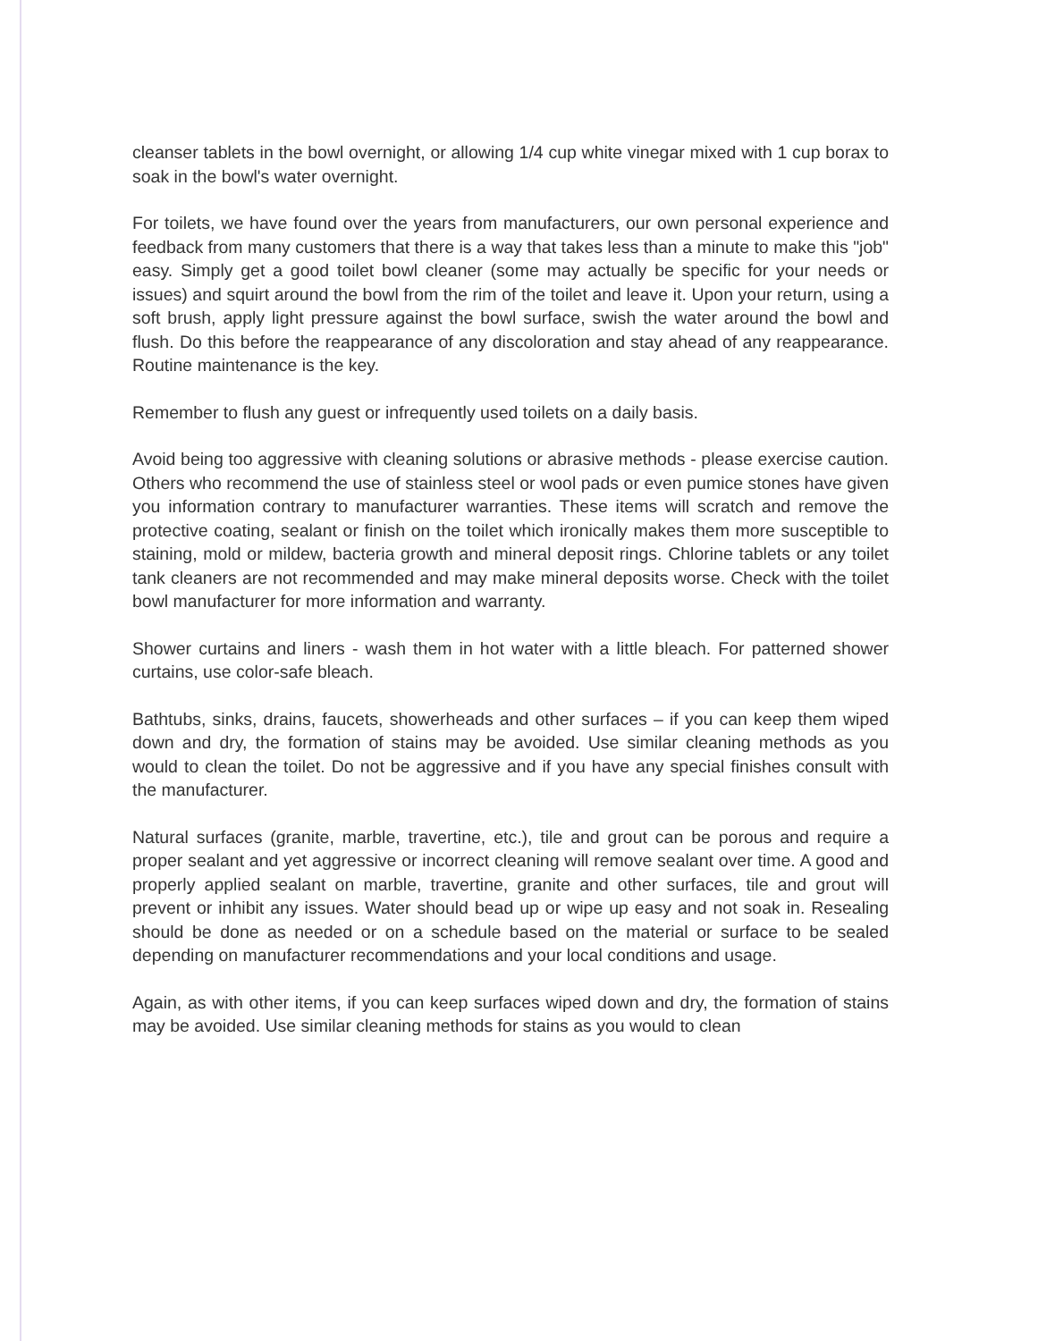cleanser tablets in the bowl overnight, or allowing 1/4 cup white vinegar mixed with 1 cup borax to soak in the bowl's water overnight.
For toilets, we have found over the years from manufacturers, our own personal experience and feedback from many customers that there is a way that takes less than a minute to make this "job" easy. Simply get a good toilet bowl cleaner (some may actually be specific for your needs or issues) and squirt around the bowl from the rim of the toilet and leave it. Upon your return, using a soft brush, apply light pressure against the bowl surface, swish the water around the bowl and flush. Do this before the reappearance of any discoloration and stay ahead of any reappearance. Routine maintenance is the key.
Remember to flush any guest or infrequently used toilets on a daily basis.
Avoid being too aggressive with cleaning solutions or abrasive methods - please exercise caution. Others who recommend the use of stainless steel or wool pads or even pumice stones have given you information contrary to manufacturer warranties. These items will scratch and remove the protective coating, sealant or finish on the toilet which ironically makes them more susceptible to staining, mold or mildew, bacteria growth and mineral deposit rings. Chlorine tablets or any toilet tank cleaners are not recommended and may make mineral deposits worse. Check with the toilet bowl manufacturer for more information and warranty.
Shower curtains and liners - wash them in hot water with a little bleach. For patterned shower curtains, use color-safe bleach.
Bathtubs, sinks, drains, faucets, showerheads and other surfaces – if you can keep them wiped down and dry, the formation of stains may be avoided. Use similar cleaning methods as you would to clean the toilet. Do not be aggressive and if you have any special finishes consult with the manufacturer.
Natural surfaces (granite, marble, travertine, etc.), tile and grout can be porous and require a proper sealant and yet aggressive or incorrect cleaning will remove sealant over time. A good and properly applied sealant on marble, travertine, granite and other surfaces, tile and grout will prevent or inhibit any issues. Water should bead up or wipe up easy and not soak in. Resealing should be done as needed or on a schedule based on the material or surface to be sealed depending on manufacturer recommendations and your local conditions and usage.
Again, as with other items, if you can keep surfaces wiped down and dry, the formation of stains may be avoided. Use similar cleaning methods for stains as you would to clean